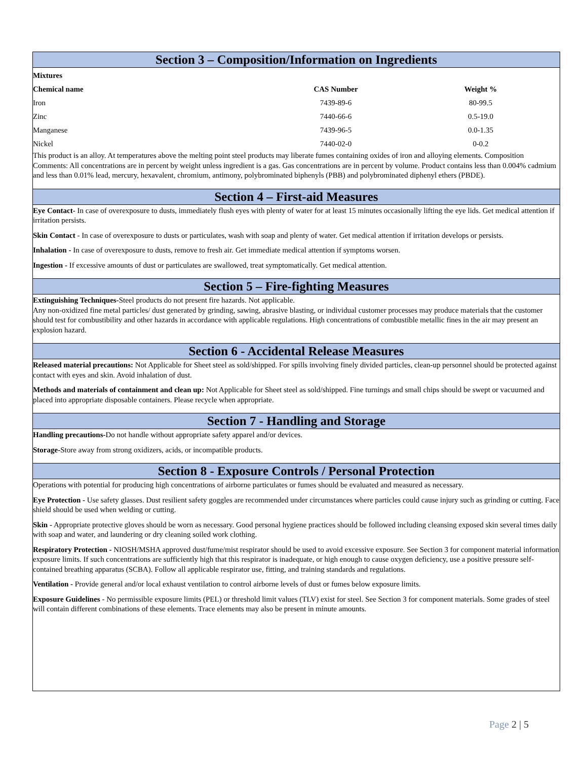Section 3 – Composition/Information on Ingredients
| Mixtures | | |
| --- | --- | --- |
| Chemical name | CAS Number | Weight % |
| Iron | 7439-89-6 | 80-99.5 |
| Zinc | 7440-66-6 | 0.5-19.0 |
| Manganese | 7439-96-5 | 0.0-1.35 |
| Nickel | 7440-02-0 | 0-0.2 |
This product is an alloy. At temperatures above the melting point steel products may liberate fumes containing oxides of iron and alloying elements. Composition Comments: All concentrations are in percent by weight unless ingredient is a gas. Gas concentrations are in percent by volume. Product contains less than 0.004% cadmium and less than 0.01% lead, mercury, hexavalent, chromium, antimony, polybrominated biphenyls (PBB) and polybrominated diphenyl ethers (PBDE).
Section 4 – First-aid Measures
Eye Contact- In case of overexposure to dusts, immediately flush eyes with plenty of water for at least 15 minutes occasionally lifting the eye lids. Get medical attention if irritation persists.
Skin Contact - In case of overexposure to dusts or particulates, wash with soap and plenty of water. Get medical attention if irritation develops or persists.
Inhalation - In case of overexposure to dusts, remove to fresh air. Get immediate medical attention if symptoms worsen.
Ingestion - If excessive amounts of dust or particulates are swallowed, treat symptomatically. Get medical attention.
Section 5 – Fire-fighting Measures
Extinguishing Techniques-Steel products do not present fire hazards. Not applicable.
Any non-oxidized fine metal particles/ dust generated by grinding, sawing, abrasive blasting, or individual customer processes may produce materials that the customer should test for combustibility and other hazards in accordance with applicable regulations. High concentrations of combustible metallic fines in the air may present an explosion hazard.
Section 6 - Accidental Release Measures
Released material precautions: Not Applicable for Sheet steel as sold/shipped. For spills involving finely divided particles, clean-up personnel should be protected against contact with eyes and skin. Avoid inhalation of dust.
Methods and materials of containment and clean up: Not Applicable for Sheet steel as sold/shipped. Fine turnings and small chips should be swept or vacuumed and placed into appropriate disposable containers. Please recycle when appropriate.
Section 7 - Handling and Storage
Handling precautions-Do not handle without appropriate safety apparel and/or devices.
Storage-Store away from strong oxidizers, acids, or incompatible products.
Section 8 - Exposure Controls / Personal Protection
Operations with potential for producing high concentrations of airborne particulates or fumes should be evaluated and measured as necessary.
Eye Protection - Use safety glasses. Dust resilient safety goggles are recommended under circumstances where particles could cause injury such as grinding or cutting. Face shield should be used when welding or cutting.
Skin - Appropriate protective gloves should be worn as necessary. Good personal hygiene practices should be followed including cleansing exposed skin several times daily with soap and water, and laundering or dry cleaning soiled work clothing.
Respiratory Protection - NIOSH/MSHA approved dust/fume/mist respirator should be used to avoid excessive exposure. See Section 3 for component material information exposure limits. If such concentrations are sufficiently high that this respirator is inadequate, or high enough to cause oxygen deficiency, use a positive pressure self-contained breathing apparatus (SCBA). Follow all applicable respirator use, fitting, and training standards and regulations.
Ventilation - Provide general and/or local exhaust ventilation to control airborne levels of dust or fumes below exposure limits.
Exposure Guidelines - No permissible exposure limits (PEL) or threshold limit values (TLV) exist for steel. See Section 3 for component materials. Some grades of steel will contain different combinations of these elements. Trace elements may also be present in minute amounts.
Page 2 | 5